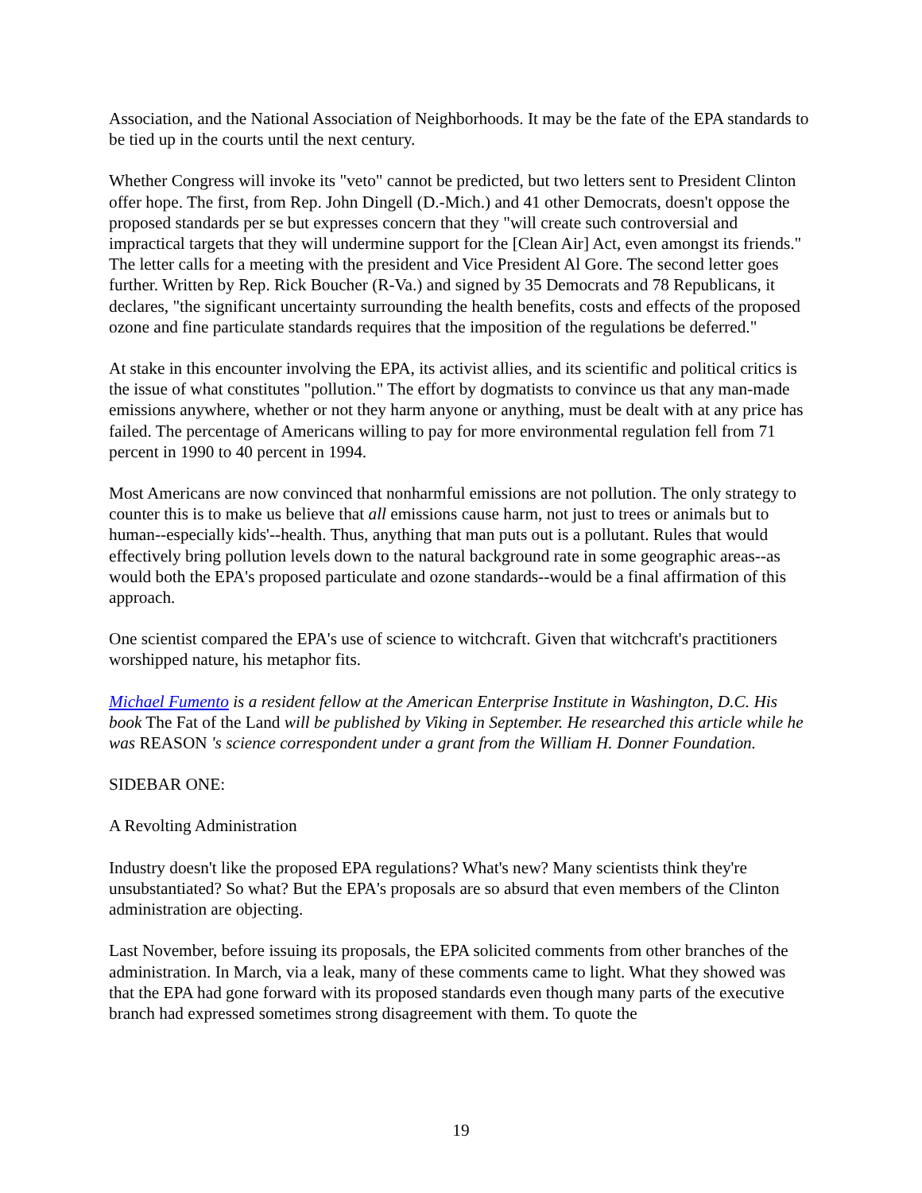Association, and the National Association of Neighborhoods. It may be the fate of the EPA standards to be tied up in the courts until the next century.
Whether Congress will invoke its "veto" cannot be predicted, but two letters sent to President Clinton offer hope. The first, from Rep. John Dingell (D.-Mich.) and 41 other Democrats, doesn't oppose the proposed standards per se but expresses concern that they "will create such controversial and impractical targets that they will undermine support for the [Clean Air] Act, even amongst its friends." The letter calls for a meeting with the president and Vice President Al Gore. The second letter goes further. Written by Rep. Rick Boucher (R-Va.) and signed by 35 Democrats and 78 Republicans, it declares, "the significant uncertainty surrounding the health benefits, costs and effects of the proposed ozone and fine particulate standards requires that the imposition of the regulations be deferred."
At stake in this encounter involving the EPA, its activist allies, and its scientific and political critics is the issue of what constitutes "pollution." The effort by dogmatists to convince us that any man-made emissions anywhere, whether or not they harm anyone or anything, must be dealt with at any price has failed. The percentage of Americans willing to pay for more environmental regulation fell from 71 percent in 1990 to 40 percent in 1994.
Most Americans are now convinced that nonharmful emissions are not pollution. The only strategy to counter this is to make us believe that all emissions cause harm, not just to trees or animals but to human--especially kids'--health. Thus, anything that man puts out is a pollutant. Rules that would effectively bring pollution levels down to the natural background rate in some geographic areas--as would both the EPA's proposed particulate and ozone standards--would be a final affirmation of this approach.
One scientist compared the EPA's use of science to witchcraft. Given that witchcraft's practitioners worshipped nature, his metaphor fits.
Michael Fumento is a resident fellow at the American Enterprise Institute in Washington, D.C. His book The Fat of the Land will be published by Viking in September. He researched this article while he was REASON 's science correspondent under a grant from the William H. Donner Foundation.
SIDEBAR ONE:
A Revolting Administration
Industry doesn't like the proposed EPA regulations? What's new? Many scientists think they're unsubstantiated? So what? But the EPA's proposals are so absurd that even members of the Clinton administration are objecting.
Last November, before issuing its proposals, the EPA solicited comments from other branches of the administration. In March, via a leak, many of these comments came to light. What they showed was that the EPA had gone forward with its proposed standards even though many parts of the executive branch had expressed sometimes strong disagreement with them. To quote the
19